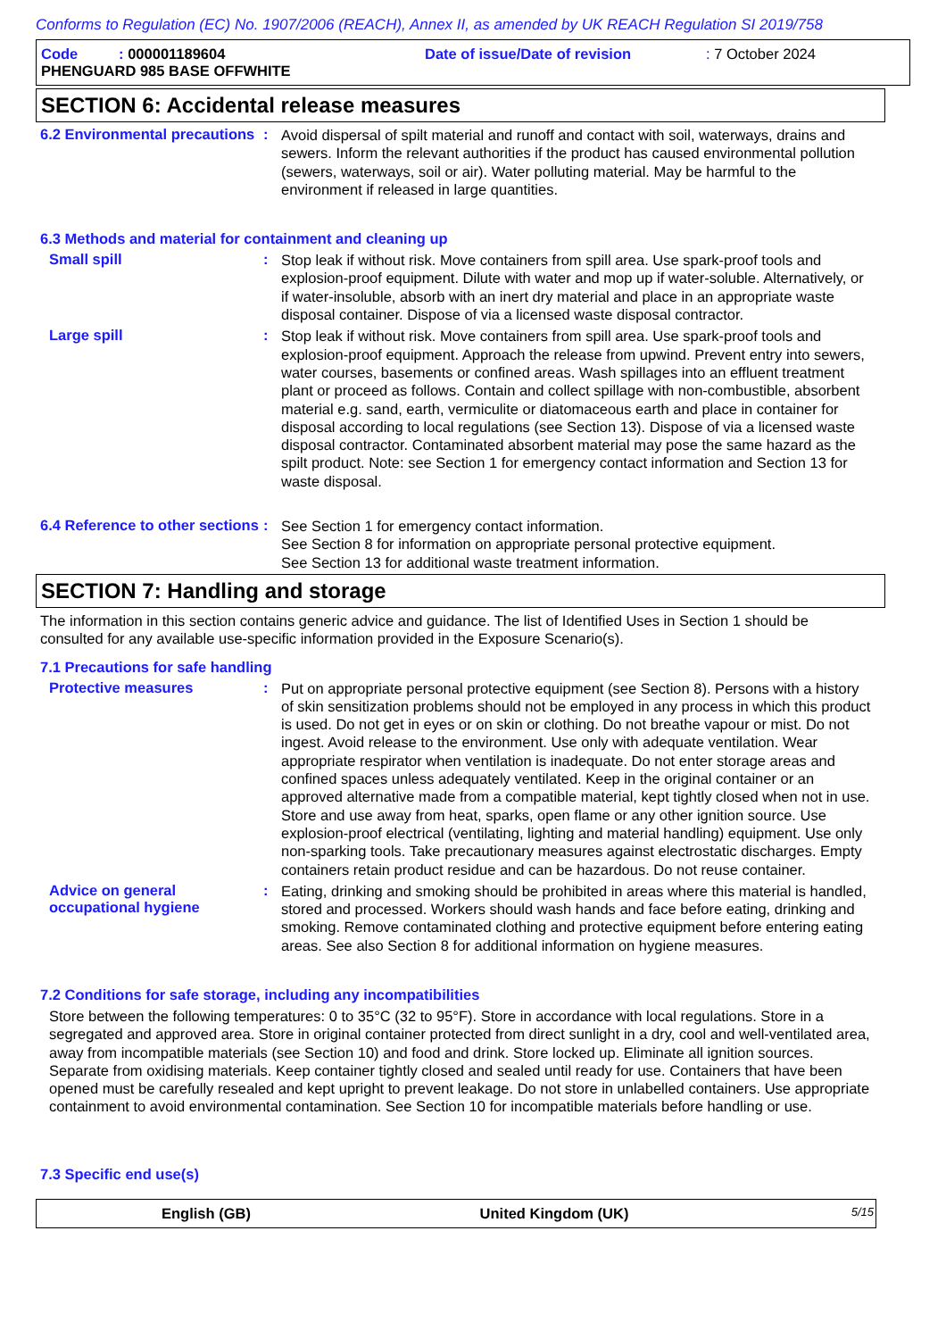Conforms to Regulation (EC) No. 1907/2006 (REACH), Annex II, as amended by UK REACH Regulation SI 2019/758
Code : 000001189604 Date of issue/Date of revision: 7 October 2024
PHENGUARD 985 BASE OFFWHITE
SECTION 6: Accidental release measures
6.2 Environmental precautions
:
Avoid dispersal of spilt material and runoff and contact with soil, waterways, drains and sewers. Inform the relevant authorities if the product has caused environmental pollution (sewers, waterways, soil or air). Water polluting material. May be harmful to the environment if released in large quantities.
6.3 Methods and material for containment and cleaning up
Small spill :
Stop leak if without risk. Move containers from spill area. Use spark-proof tools and explosion-proof equipment. Dilute with water and mop up if water-soluble. Alternatively, or if water-insoluble, absorb with an inert dry material and place in an appropriate waste disposal container. Dispose of via a licensed waste disposal contractor.
Large spill :
Stop leak if without risk. Move containers from spill area. Use spark-proof tools and explosion-proof equipment. Approach the release from upwind. Prevent entry into sewers, water courses, basements or confined areas. Wash spillages into an effluent treatment plant or proceed as follows. Contain and collect spillage with non-combustible, absorbent material e.g. sand, earth, vermiculite or diatomaceous earth and place in container for disposal according to local regulations (see Section 13). Dispose of via a licensed waste disposal contractor. Contaminated absorbent material may pose the same hazard as the spilt product. Note: see Section 1 for emergency contact information and Section 13 for waste disposal.
6.4 Reference to other sections
:
See Section 1 for emergency contact information.
See Section 8 for information on appropriate personal protective equipment.
See Section 13 for additional waste treatment information.
SECTION 7: Handling and storage
The information in this section contains generic advice and guidance. The list of Identified Uses in Section 1 should be consulted for any available use-specific information provided in the Exposure Scenario(s).
7.1 Precautions for safe handling
Protective measures :
Put on appropriate personal protective equipment (see Section 8). Persons with a history of skin sensitization problems should not be employed in any process in which this product is used. Do not get in eyes or on skin or clothing. Do not breathe vapour or mist. Do not ingest. Avoid release to the environment. Use only with adequate ventilation. Wear appropriate respirator when ventilation is inadequate. Do not enter storage areas and confined spaces unless adequately ventilated. Keep in the original container or an approved alternative made from a compatible material, kept tightly closed when not in use. Store and use away from heat, sparks, open flame or any other ignition source. Use explosion-proof electrical (ventilating, lighting and material handling) equipment. Use only non-sparking tools. Take precautionary measures against electrostatic discharges. Empty containers retain product residue and can be hazardous. Do not reuse container.
Advice on general occupational hygiene
:
Eating, drinking and smoking should be prohibited in areas where this material is handled, stored and processed. Workers should wash hands and face before eating, drinking and smoking. Remove contaminated clothing and protective equipment before entering eating areas. See also Section 8 for additional information on hygiene measures.
7.2 Conditions for safe storage, including any incompatibilities
Store between the following temperatures: 0 to 35°C (32 to 95°F). Store in accordance with local regulations. Store in a segregated and approved area. Store in original container protected from direct sunlight in a dry, cool and well-ventilated area, away from incompatible materials (see Section 10) and food and drink. Store locked up. Eliminate all ignition sources. Separate from oxidising materials. Keep container tightly closed and sealed until ready for use. Containers that have been opened must be carefully resealed and kept upright to prevent leakage. Do not store in unlabelled containers. Use appropriate containment to avoid environmental contamination. See Section 10 for incompatible materials before handling or use.
7.3 Specific end use(s)
English (GB) United Kingdom (UK) 5/15